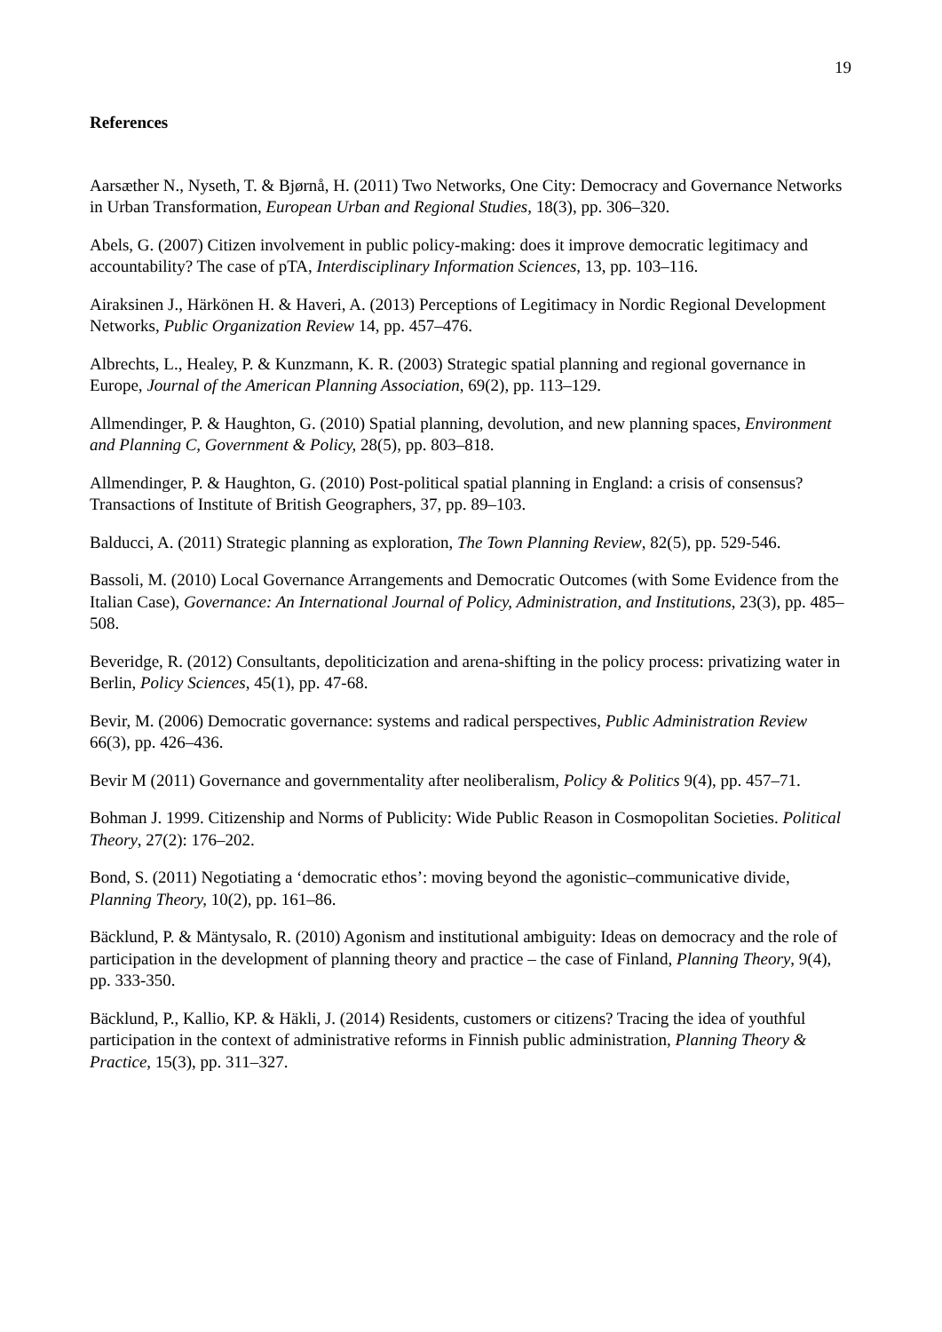19
References
Aarsæther N., Nyseth, T. & Bjørnå, H. (2011) Two Networks, One City: Democracy and Governance Networks in Urban Transformation, European Urban and Regional Studies, 18(3), pp. 306–320.
Abels, G. (2007) Citizen involvement in public policy-making: does it improve democratic legitimacy and accountability? The case of pTA, Interdisciplinary Information Sciences, 13, pp. 103–116.
Airaksinen J., Härkönen H. & Haveri, A. (2013) Perceptions of Legitimacy in Nordic Regional Development Networks, Public Organization Review 14, pp. 457–476.
Albrechts, L., Healey, P. & Kunzmann, K. R. (2003) Strategic spatial planning and regional governance in Europe, Journal of the American Planning Association, 69(2), pp. 113–129.
Allmendinger, P. & Haughton, G. (2010) Spatial planning, devolution, and new planning spaces, Environment and Planning C, Government & Policy, 28(5), pp. 803–818.
Allmendinger, P. & Haughton, G. (2010) Post-political spatial planning in England: a crisis of consensus? Transactions of Institute of British Geographers, 37, pp. 89–103.
Balducci, A. (2011) Strategic planning as exploration, The Town Planning Review, 82(5), pp. 529-546.
Bassoli, M. (2010) Local Governance Arrangements and Democratic Outcomes (with Some Evidence from the Italian Case), Governance: An International Journal of Policy, Administration, and Institutions, 23(3), pp. 485–508.
Beveridge, R. (2012) Consultants, depoliticization and arena-shifting in the policy process: privatizing water in Berlin, Policy Sciences, 45(1), pp. 47-68.
Bevir, M. (2006) Democratic governance: systems and radical perspectives, Public Administration Review 66(3), pp. 426–436.
Bevir M (2011) Governance and governmentality after neoliberalism, Policy & Politics 9(4), pp. 457–71.
Bohman J. 1999. Citizenship and Norms of Publicity: Wide Public Reason in Cosmopolitan Societies. Political Theory, 27(2): 176–202.
Bond, S. (2011) Negotiating a ‘democratic ethos’: moving beyond the agonistic–communicative divide, Planning Theory, 10(2), pp. 161–86.
Bäcklund, P. & Mäntysalo, R. (2010) Agonism and institutional ambiguity: Ideas on democracy and the role of participation in the development of planning theory and practice – the case of Finland, Planning Theory, 9(4), pp. 333-350.
Bäcklund, P., Kallio, KP. & Häkli, J. (2014) Residents, customers or citizens? Tracing the idea of youthful participation in the context of administrative reforms in Finnish public administration, Planning Theory & Practice, 15(3), pp. 311–327.